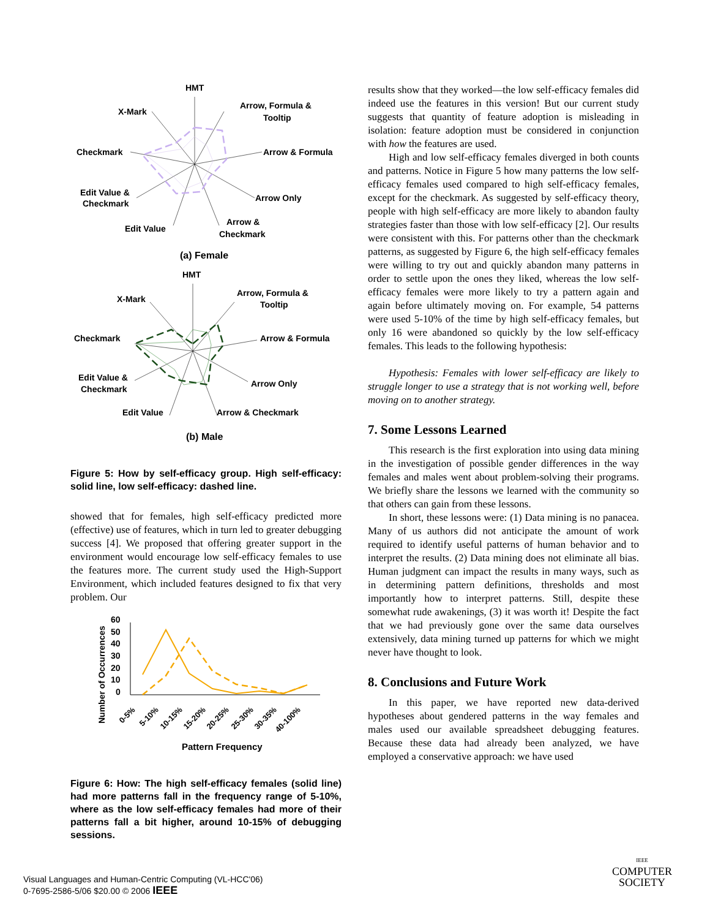HMT
X-Mark
Arrow, Formula &
Tooltip
Checkmark
Arrow & Formula
Edit Value &
Checkmark
Arrow Only
Arrow &
Checkmark
Edit Value
(a) Female
HMT
X-Mark
Arrow, Formula &
Tooltip
Checkmark
Arrow & Formula
Edit Value &
Checkmark
Arrow Only
Arrow & Checkmark
Edit Value
(b) Male
Figure 5: How by self-efficacy group. High self-efficacy: solid line, low self-efficacy: dashed line.
showed that for females, high self-efficacy predicted more (effective) use of features, which in turn led to greater debugging success [4]. We proposed that offering greater support in the environment would encourage low self-efficacy females to use the features more. The current study used the High-Support Environment, which included features designed to fix that very problem. Our
Number of Occurrences
60
50
40
30
20
10
0
0-5%
5-10%
10-15%
15-20%
20-25%
25-30%
30-35%
40-100%
Pattern Frequency
Figure 6: How: The high self-efficacy females (solid line) had more patterns fall in the frequency range of 5-10%, where as the low self-efficacy females had more of their patterns fall a bit higher, around 10-15% of debugging sessions.
results show that they worked—the low self-efficacy females did indeed use the features in this version! But our current study suggests that quantity of feature adoption is misleading in isolation: feature adoption must be considered in conjunction with how the features are used.
High and low self-efficacy females diverged in both counts and patterns. Notice in Figure 5 how many patterns the low self-efficacy females used compared to high self-efficacy females, except for the checkmark. As suggested by self-efficacy theory, people with high self-efficacy are more likely to abandon faulty strategies faster than those with low self-efficacy [2]. Our results were consistent with this. For patterns other than the checkmark patterns, as suggested by Figure 6, the high self-efficacy females were willing to try out and quickly abandon many patterns in order to settle upon the ones they liked, whereas the low self-efficacy females were more likely to try a pattern again and again before ultimately moving on. For example, 54 patterns were used 5-10% of the time by high self-efficacy females, but only 16 were abandoned so quickly by the low self-efficacy females. This leads to the following hypothesis:
Hypothesis: Females with lower self-efficacy are likely to struggle longer to use a strategy that is not working well, before moving on to another strategy.
7. Some Lessons Learned
This research is the first exploration into using data mining in the investigation of possible gender differences in the way females and males went about problem-solving their programs. We briefly share the lessons we learned with the community so that others can gain from these lessons.
In short, these lessons were: (1) Data mining is no panacea. Many of us authors did not anticipate the amount of work required to identify useful patterns of human behavior and to interpret the results. (2) Data mining does not eliminate all bias. Human judgment can impact the results in many ways, such as in determining pattern definitions, thresholds and most importantly how to interpret patterns. Still, despite these somewhat rude awakenings, (3) it was worth it! Despite the fact that we had previously gone over the same data ourselves extensively, data mining turned up patterns for which we might never have thought to look.
8. Conclusions and Future Work
In this paper, we have reported new data-derived hypotheses about gendered patterns in the way females and males used our available spreadsheet debugging features. Because these data had already been analyzed, we have employed a conservative approach: we have used
Visual Languages and Human-Centric Computing (VL-HCC'06)
0-7695-2586-5/06 $20.00 © 2006 IEEE
IEEE
COMPUTER
SOCIETY